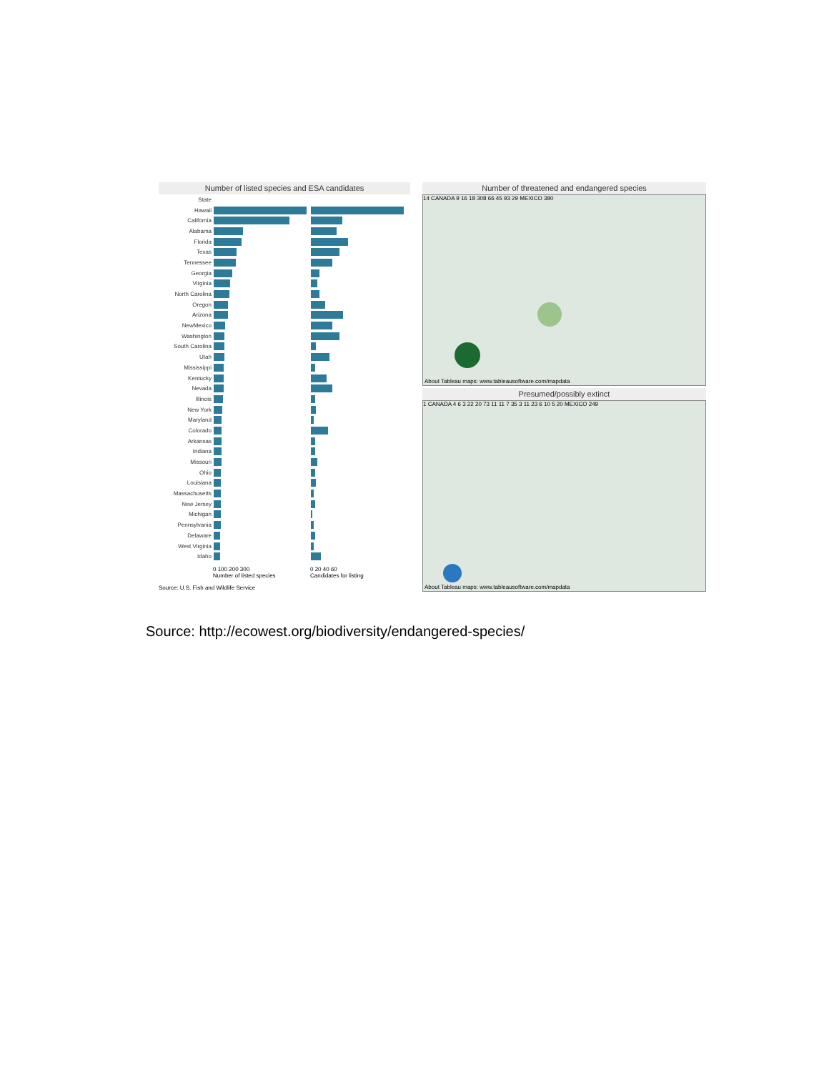Number of listed species and ESA candidates
State
Hawaii
California
Alabama
Florida
Texas
Tennessee
Georgia
Virginia
North Carolina
Oregon
Arizona
NewMexico
Washington
South Carolina
Utah
Mississippi
Kentucky
Nevada
Illinois
New York
Maryland
Colorado
Arkansas
Indiana
Missouri
Ohio
Louisiana
Massachusetts
New Jersey
Michigan
Pennsylvania
Delaware
West Virginia
Idaho
0 100 200 300
Number of listed species 0 20 40 60
Candidates for listing
Source: U.S. Fish and Wildlife Service
Number of threatened and endangered species
14 CANADA 9 16 18 308 66 45 93 29 MEXICO 380
About Tableau maps: www.tableausoftware.com/mapdata
Presumed/possibly extinct
1 CANADA 4 6 3 22 20 73 11 11 7 35 3 11 23 6 10 5 20 MEXICO 249
About Tableau maps: www.tableausoftware.com/mapdata
Source: http://ecowest.org/biodiversity/endangered-species/